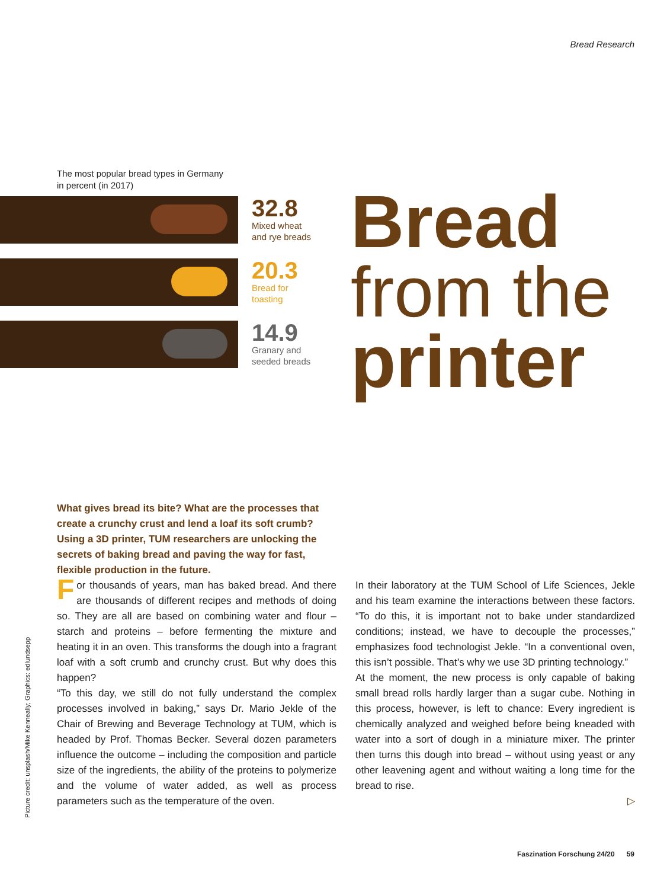Bread Research
The most popular bread types in Germany
in percent (in 2017)
32.8
Mixed wheat
and rye breads
20.3
Bread for
toasting
14.9
Granary and
seeded breads
Bread
from the
printer
What gives bread its bite? What are the processes that create a crunchy crust and lend a loaf its soft crumb? Using a 3D printer, TUM researchers are unlocking the secrets of baking bread and paving the way for fast, flexible production in the future.
For thousands of years, man has baked bread. And there are thousands of different recipes and methods of doing so. They are all are based on combining water and flour – starch and proteins – before fermenting the mixture and heating it in an oven. This transforms the dough into a fragrant loaf with a soft crumb and crunchy crust. But why does this happen?
“To this day, we still do not fully understand the complex processes involved in baking,” says Dr. Mario Jekle of the Chair of Brewing and Beverage Technology at TUM, which is headed by Prof. Thomas Becker. Several dozen parameters influence the outcome – including the composition and particle size of the ingredients, the ability of the proteins to polymerize and the volume of water added, as well as process parameters such as the temperature of the oven.
In their laboratory at the TUM School of Life Sciences, Jekle and his team examine the interactions between these factors. “To do this, it is important not to bake under standardized conditions; instead, we have to decouple the processes,” emphasizes food technologist Jekle. “In a conventional oven, this isn’t possible. That’s why we use 3D printing technology.”
At the moment, the new process is only capable of baking small bread rolls hardly larger than a sugar cube. Nothing in this process, however, is left to chance: Every ingredient is chemically analyzed and weighed before being kneaded with water into a sort of dough in a miniature mixer. The printer then turns this dough into bread – without using yeast or any other leavening agent and without waiting a long time for the bread to rise.
▷
Picture credit: unsplash/Mike Kenneally; Graphics: edlundsepp
Faszination Forschung 24/20 59